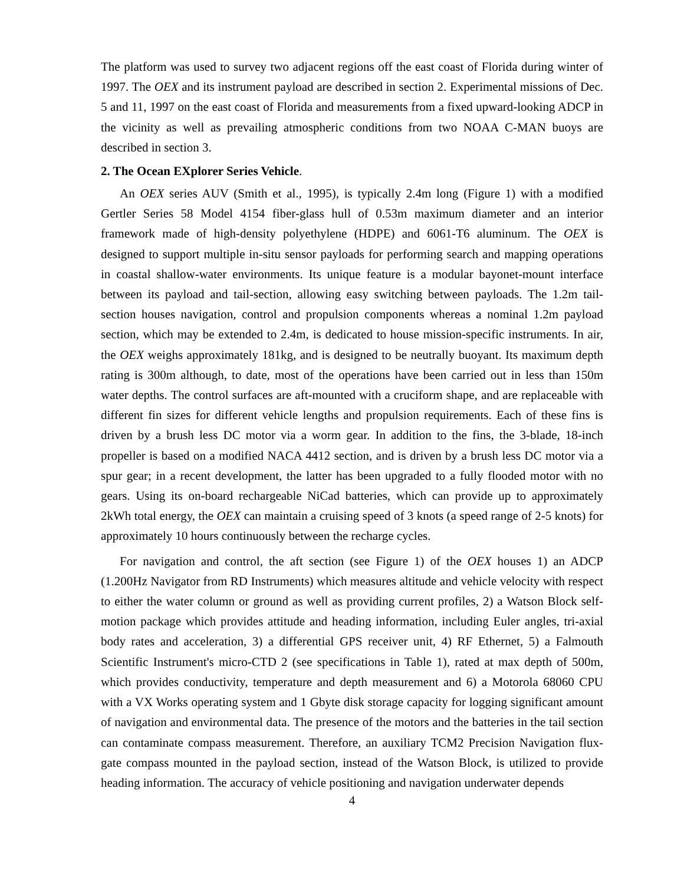The platform was used to survey two adjacent regions off the east coast of Florida during winter of 1997. The OEX and its instrument payload are described in section 2. Experimental missions of Dec. 5 and 11, 1997 on the east coast of Florida and measurements from a fixed upward-looking ADCP in the vicinity as well as prevailing atmospheric conditions from two NOAA C-MAN buoys are described in section 3.
2. The Ocean EXplorer Series Vehicle.
An OEX series AUV (Smith et al., 1995), is typically 2.4m long (Figure 1) with a modified Gertler Series 58 Model 4154 fiber-glass hull of 0.53m maximum diameter and an interior framework made of high-density polyethylene (HDPE) and 6061-T6 aluminum. The OEX is designed to support multiple in-situ sensor payloads for performing search and mapping operations in coastal shallow-water environments. Its unique feature is a modular bayonet-mount interface between its payload and tail-section, allowing easy switching between payloads. The 1.2m tail-section houses navigation, control and propulsion components whereas a nominal 1.2m payload section, which may be extended to 2.4m, is dedicated to house mission-specific instruments. In air, the OEX weighs approximately 181kg, and is designed to be neutrally buoyant. Its maximum depth rating is 300m although, to date, most of the operations have been carried out in less than 150m water depths. The control surfaces are aft-mounted with a cruciform shape, and are replaceable with different fin sizes for different vehicle lengths and propulsion requirements. Each of these fins is driven by a brush less DC motor via a worm gear. In addition to the fins, the 3-blade, 18-inch propeller is based on a modified NACA 4412 section, and is driven by a brush less DC motor via a spur gear; in a recent development, the latter has been upgraded to a fully flooded motor with no gears. Using its on-board rechargeable NiCad batteries, which can provide up to approximately 2kWh total energy, the OEX can maintain a cruising speed of 3 knots (a speed range of 2-5 knots) for approximately 10 hours continuously between the recharge cycles.
For navigation and control, the aft section (see Figure 1) of the OEX houses 1) an ADCP (1.200Hz Navigator from RD Instruments) which measures altitude and vehicle velocity with respect to either the water column or ground as well as providing current profiles, 2) a Watson Block self-motion package which provides attitude and heading information, including Euler angles, tri-axial body rates and acceleration, 3) a differential GPS receiver unit, 4) RF Ethernet, 5) a Falmouth Scientific Instrument's micro-CTD 2 (see specifications in Table 1), rated at max depth of 500m, which provides conductivity, temperature and depth measurement and 6) a Motorola 68060 CPU with a VX Works operating system and 1 Gbyte disk storage capacity for logging significant amount of navigation and environmental data. The presence of the motors and the batteries in the tail section can contaminate compass measurement. Therefore, an auxiliary TCM2 Precision Navigation flux-gate compass mounted in the payload section, instead of the Watson Block, is utilized to provide heading information. The accuracy of vehicle positioning and navigation underwater depends
4